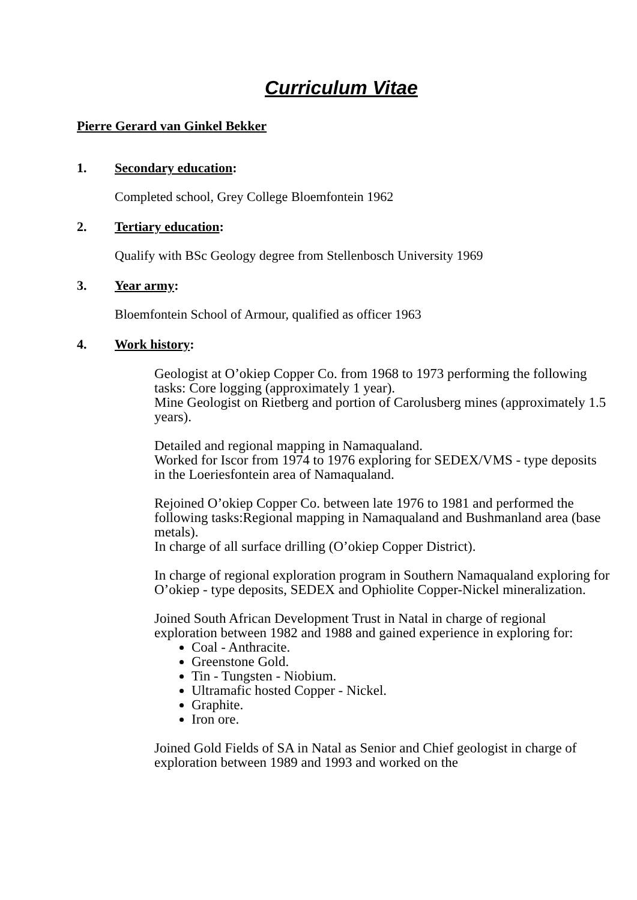Curriculum Vitae
Pierre Gerard van Ginkel Bekker
1. Secondary education:
Completed school, Grey College Bloemfontein 1962
2. Tertiary education:
Qualify with BSc Geology degree from Stellenbosch University 1969
3. Year army:
Bloemfontein School of Armour, qualified as officer 1963
4. Work history:
Geologist at O’okiep Copper Co. from 1968 to 1973 performing the following tasks: Core logging (approximately 1 year).
Mine Geologist on Rietberg and portion of Carolusberg mines (approximately 1.5 years).
Detailed and regional mapping in Namaqualand.
Worked for Iscor from 1974 to 1976 exploring for SEDEX/VMS - type deposits in the Loeriesfontein area of Namaqualand.
Rejoined O’okiep Copper Co. between late 1976 to 1981 and performed the following tasks:Regional mapping in Namaqualand and Bushmanland area (base metals).
In charge of all surface drilling (O’okiep Copper District).
In charge of regional exploration program in Southern Namaqualand exploring for O’okiep - type deposits, SEDEX and Ophiolite Copper-Nickel mineralization.
Joined South African Development Trust in Natal in charge of regional exploration between 1982 and 1988 and gained experience in exploring for:
Coal - Anthracite.
Greenstone Gold.
Tin - Tungsten - Niobium.
Ultramafic hosted Copper - Nickel.
Graphite.
Iron ore.
Joined Gold Fields of SA in Natal as Senior and Chief geologist in charge of exploration between 1989 and 1993 and worked on the